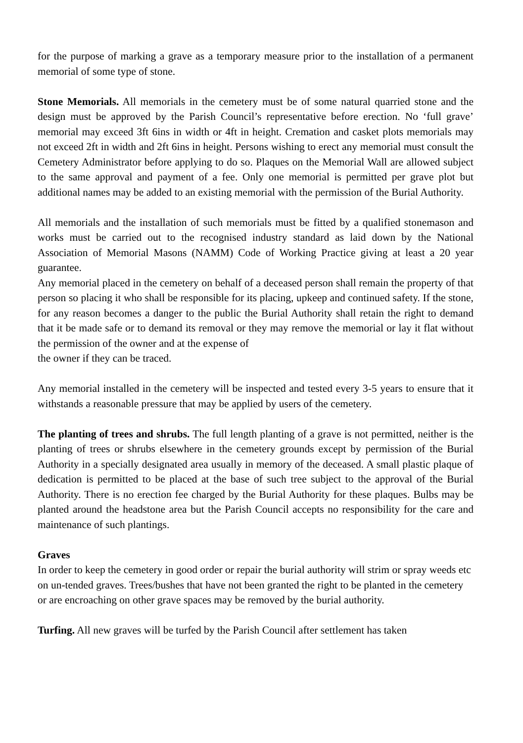for the purpose of marking a grave as a temporary measure prior to the installation of a permanent memorial of some type of stone.
Stone Memorials. All memorials in the cemetery must be of some natural quarried stone and the design must be approved by the Parish Council’s representative before erection. No ‘full grave’ memorial may exceed 3ft 6ins in width or 4ft in height. Cremation and casket plots memorials may not exceed 2ft in width and 2ft 6ins in height. Persons wishing to erect any memorial must consult the Cemetery Administrator before applying to do so. Plaques on the Memorial Wall are allowed subject to the same approval and payment of a fee. Only one memorial is permitted per grave plot but additional names may be added to an existing memorial with the permission of the Burial Authority.
All memorials and the installation of such memorials must be fitted by a qualified stonemason and works must be carried out to the recognised industry standard as laid down by the National Association of Memorial Masons (NAMM) Code of Working Practice giving at least a 20 year guarantee.
Any memorial placed in the cemetery on behalf of a deceased person shall remain the property of that person so placing it who shall be responsible for its placing, upkeep and continued safety. If the stone, for any reason becomes a danger to the public the Burial Authority shall retain the right to demand that it be made safe or to demand its removal or they may remove the memorial or lay it flat without the permission of the owner and at the expense of
the owner if they can be traced.
Any memorial installed in the cemetery will be inspected and tested every 3-5 years to ensure that it withstands a reasonable pressure that may be applied by users of the cemetery.
The planting of trees and shrubs. The full length planting of a grave is not permitted, neither is the planting of trees or shrubs elsewhere in the cemetery grounds except by permission of the Burial Authority in a specially designated area usually in memory of the deceased. A small plastic plaque of dedication is permitted to be placed at the base of such tree subject to the approval of the Burial Authority. There is no erection fee charged by the Burial Authority for these plaques. Bulbs may be planted around the headstone area but the Parish Council accepts no responsibility for the care and maintenance of such plantings.
Graves
In order to keep the cemetery in good order or repair the burial authority will strim or spray weeds etc on un-tended graves. Trees/bushes that have not been granted the right to be planted in the cemetery or are encroaching on other grave spaces may be removed by the burial authority.
Turfing. All new graves will be turfed by the Parish Council after settlement has taken